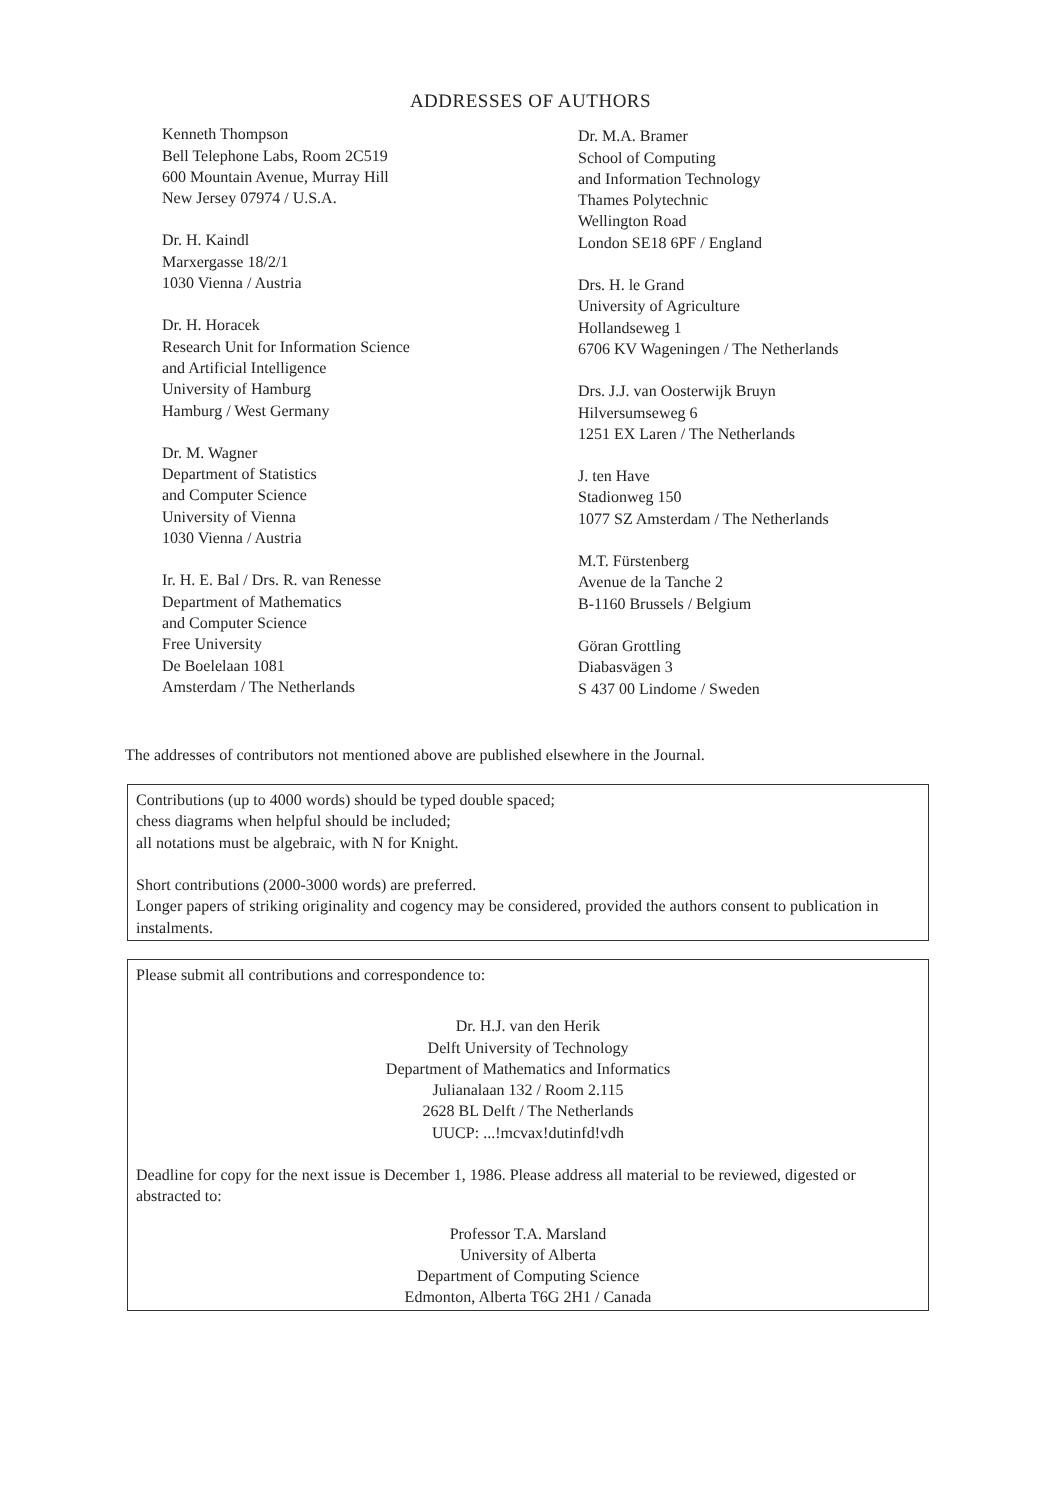ADDRESSES OF AUTHORS
Kenneth Thompson
Bell Telephone Labs, Room 2C519
600 Mountain Avenue, Murray Hill
New Jersey 07974 / U.S.A.
Dr. H. Kaindl
Marxergasse 18/2/1
1030 Vienna / Austria
Dr. H. Horacek
Research Unit for Information Science
and Artificial Intelligence
University of Hamburg
Hamburg / West Germany
Dr. M. Wagner
Department of Statistics
and Computer Science
University of Vienna
1030 Vienna / Austria
Ir. H. E. Bal / Drs. R. van Renesse
Department of Mathematics
and Computer Science
Free University
De Boelelaan 1081
Amsterdam / The Netherlands
Dr. M.A. Bramer
School of Computing
and Information Technology
Thames Polytechnic
Wellington Road
London SE18 6PF / England
Drs. H. le Grand
University of Agriculture
Hollandseweg 1
6706 KV Wageningen / The Netherlands
Drs. J.J. van Oosterwijk Bruyn
Hilversumseweg 6
1251 EX Laren / The Netherlands
J. ten Have
Stadionweg 150
1077 SZ Amsterdam / The Netherlands
M.T. Fürstenberg
Avenue de la Tanche 2
B-1160 Brussels / Belgium
Göran Grottling
Diabasvägen 3
S 437 00 Lindome / Sweden
The addresses of contributors not mentioned above are published elsewhere in the Journal.
Contributions (up to 4000 words) should be typed double spaced;
chess diagrams when helpful should be included;
all notations must be algebraic, with N for Knight.
Short contributions (2000-3000 words) are preferred.
Longer papers of striking originality and cogency may be considered, provided the authors consent to publication in instalments.
Please submit all contributions and correspondence to:
Dr. H.J. van den Herik
Delft University of Technology
Department of Mathematics and Informatics
Julianalaan 132 / Room 2.115
2628 BL Delft / The Netherlands
UUCP: ...!mcvax!dutinfd!vdh
Deadline for copy for the next issue is December 1, 1986. Please address all material to be reviewed, digested or abstracted to:
Professor T.A. Marsland
University of Alberta
Department of Computing Science
Edmonton, Alberta T6G 2H1 / Canada